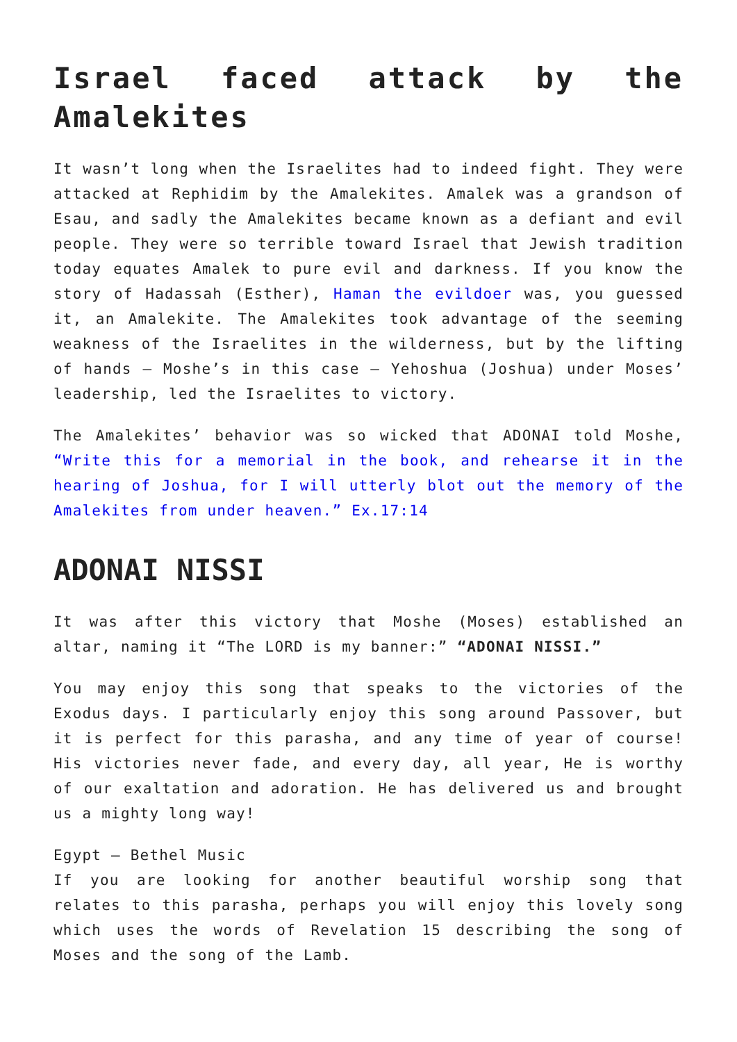Israel faced attack by the Amalekites
It wasn’t long when the Israelites had to indeed fight. They were attacked at Rephidim by the Amalekites. Amalek was a grandson of Esau, and sadly the Amalekites became known as a defiant and evil people. They were so terrible toward Israel that Jewish tradition today equates Amalek to pure evil and darkness. If you know the story of Hadassah (Esther), Haman the evildoer was, you guessed it, an Amalekite. The Amalekites took advantage of the seeming weakness of the Israelites in the wilderness, but by the lifting of hands – Moshe’s in this case – Yehoshua (Joshua) under Moses’ leadership, led the Israelites to victory.
The Amalekites’ behavior was so wicked that ADONAI told Moshe, “Write this for a memorial in the book, and rehearse it in the hearing of Joshua, for I will utterly blot out the memory of the Amalekites from under heaven.” Ex.17:14
ADONAI NISSI
It was after this victory that Moshe (Moses) established an altar, naming it “The LORD is my banner:” “ADONAI NISSI.”
You may enjoy this song that speaks to the victories of the Exodus days. I particularly enjoy this song around Passover, but it is perfect for this parasha, and any time of year of course! His victories never fade, and every day, all year, He is worthy of our exaltation and adoration. He has delivered us and brought us a mighty long way!
Egypt – Bethel Music
If you are looking for another beautiful worship song that relates to this parasha, perhaps you will enjoy this lovely song which uses the words of Revelation 15 describing the song of Moses and the song of the Lamb.